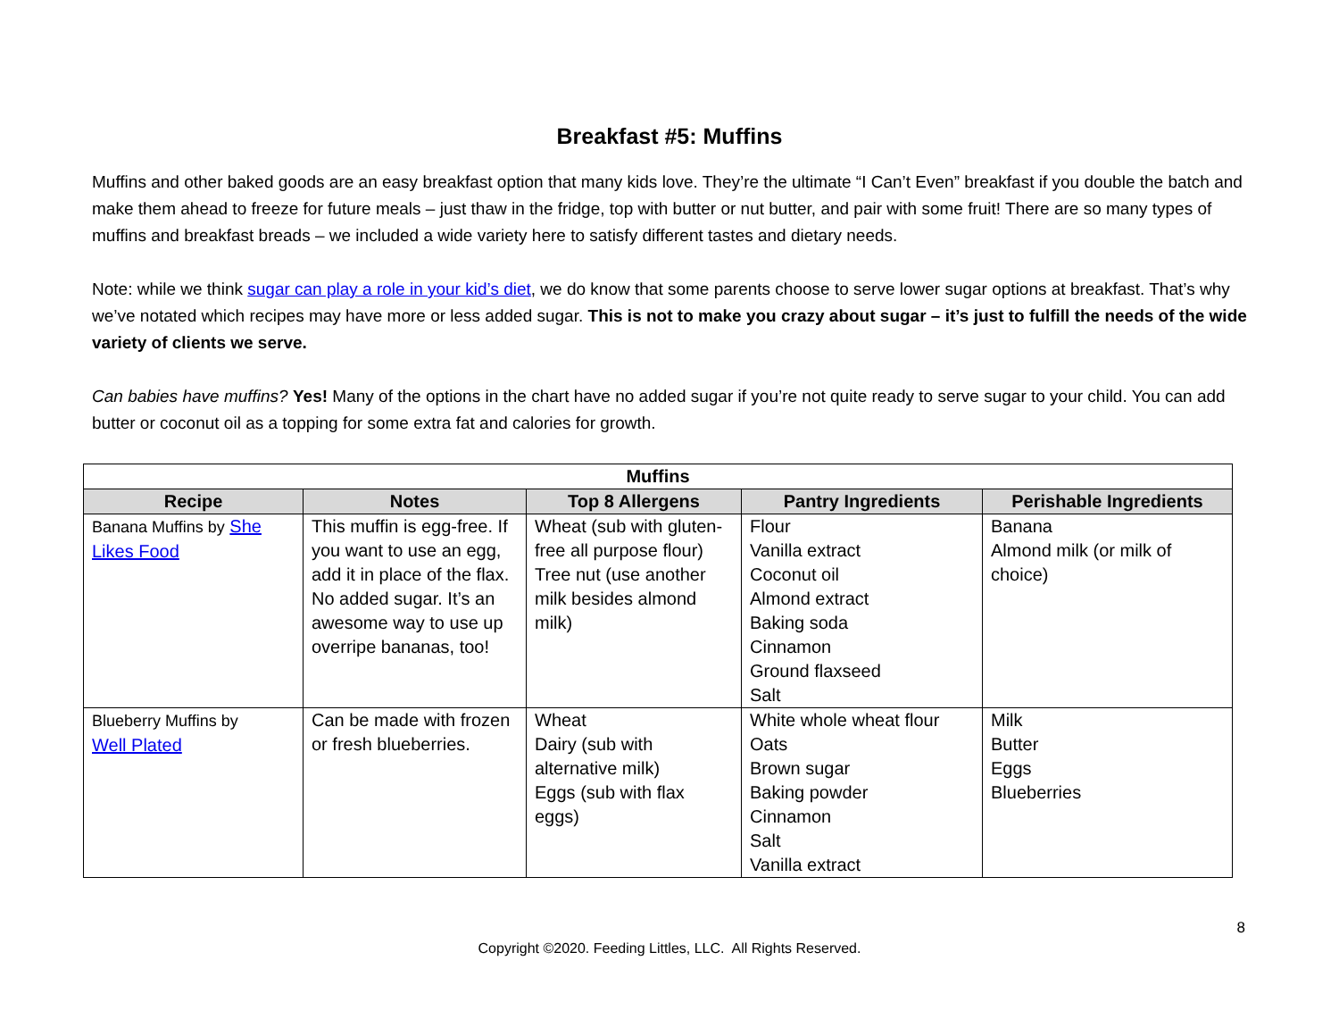Breakfast #5: Muffins
Muffins and other baked goods are an easy breakfast option that many kids love. They’re the ultimate “I Can’t Even” breakfast if you double the batch and make them ahead to freeze for future meals – just thaw in the fridge, top with butter or nut butter, and pair with some fruit! There are so many types of muffins and breakfast breads – we included a wide variety here to satisfy different tastes and dietary needs.
Note: while we think sugar can play a role in your kid’s diet, we do know that some parents choose to serve lower sugar options at breakfast. That’s why we’ve notated which recipes may have more or less added sugar. This is not to make you crazy about sugar – it’s just to fulfill the needs of the wide variety of clients we serve.
Can babies have muffins? Yes! Many of the options in the chart have no added sugar if you’re not quite ready to serve sugar to your child. You can add butter or coconut oil as a topping for some extra fat and calories for growth.
| Muffins | | | | |
| --- | --- | --- | --- | --- |
| Recipe | Notes | Top 8 Allergens | Pantry Ingredients | Perishable Ingredients |
| Banana Muffins by She Likes Food | This muffin is egg-free. If you want to use an egg, add it in place of the flax. No added sugar. It’s an awesome way to use up overripe bananas, too! | Wheat (sub with gluten-free all purpose flour) Tree nut (use another milk besides almond milk) | Flour Vanilla extract Coconut oil Almond extract Baking soda Cinnamon Ground flaxseed Salt | Banana Almond milk (or milk of choice) |
| Blueberry Muffins by Well Plated | Can be made with frozen or fresh blueberries. | Wheat Dairy (sub with alternative milk) Eggs (sub with flax eggs) | White whole wheat flour Oats Brown sugar Baking powder Cinnamon Salt Vanilla extract | Milk Butter Eggs Blueberries |
8
Copyright ©2020. Feeding Littles, LLC. All Rights Reserved.